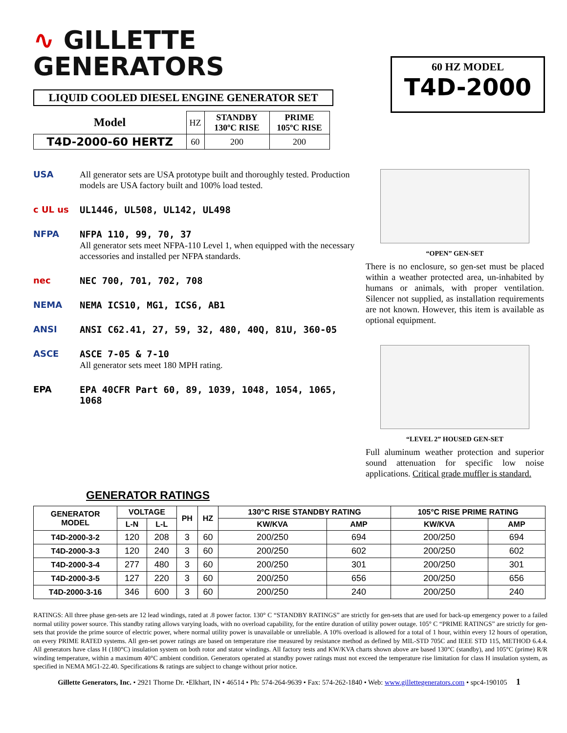∿ GILLETTE
GENERATORS
LIQUID COOLED DIESEL ENGINE GENERATOR SET
| Model | HZ | STANDBY 130ºC RISE | PRIME 105ºC RISE |
| T4D-2000-60 HERTZ | 60 | 200 | 200 |
60 HZ MODEL
T4D-2000
USA All generator sets are USA prototype built and thoroughly tested. Production models are USA factory built and 100% load tested.
c UL us UL1446, UL508, UL142, UL498
NFPA NFPA 110, 99, 70, 37
All generator sets meet NFPA-110 Level 1, when equipped with the necessary accessories and installed per NFPA standards.
nec NEC 700, 701, 702, 708
NEMA NEMA ICS10, MG1, ICS6, AB1
ANSI ANSI C62.41, 27, 59, 32, 480, 40Q, 81U, 360-05
ASCE ASCE 7-05 & 7-10
All generator sets meet 180 MPH rating.
EPA EPA 40CFR Part 60, 89, 1039, 1048, 1054, 1065, 1068
“OPEN” GEN-SET
There is no enclosure, so gen-set must be placed within a weather protected area, un-inhabited by humans or animals, with proper ventilation. Silencer not supplied, as installation requirements are not known. However, this item is available as optional equipment.
“LEVEL 2” HOUSED GEN-SET
Full aluminum weather protection and superior sound attenuation for specific low noise applications. Critical grade muffler is standard.
GENERATOR RATINGS
| GENERATOR MODEL | VOLTAGE | | PH | HZ | 130°C RISE STANDBY RATING | | 105°C RISE PRIME RATING | |
| --- | --- | --- | --- | --- | --- | --- | --- | --- |
| | L-N | L-L | | | KW/KVA | AMP | KW/KVA | AMP |
| T4D-2000-3-2 | 120 | 208 | 3 | 60 | 200/250 | 694 | 200/250 | 694 |
| T4D-2000-3-3 | 120 | 240 | 3 | 60 | 200/250 | 602 | 200/250 | 602 |
| T4D-2000-3-4 | 277 | 480 | 3 | 60 | 200/250 | 301 | 200/250 | 301 |
| T4D-2000-3-5 | 127 | 220 | 3 | 60 | 200/250 | 656 | 200/250 | 656 |
| T4D-2000-3-16 | 346 | 600 | 3 | 60 | 200/250 | 240 | 200/250 | 240 |
RATINGS: All three phase gen-sets are 12 lead windings, rated at .8 power factor. 130° C “STANDBY RATINGS” are strictly for gen-sets that are used for back-up emergency power to a failed normal utility power source. This standby rating allows varying loads, with no overload capability, for the entire duration of utility power outage. 105° C “PRIME RATINGS” are strictly for gen-sets that provide the prime source of electric power, where normal utility power is unavailable or unreliable. A 10% overload is allowed for a total of 1 hour, within every 12 hours of operation, on every PRIME RATED systems. All gen-set power ratings are based on temperature rise measured by resistance method as defined by MIL-STD 705C and IEEE STD 115, METHOD 6.4.4. All generators have class H (180°C) insulation system on both rotor and stator windings. All factory tests and KW/KVA charts shown above are based 130°C (standby), and 105°C (prime) R/R winding temperature, within a maximum 40°C ambient condition. Generators operated at standby power ratings must not exceed the temperature rise limitation for class H insulation system, as specified in NEMA MG1-22.40. Specifications & ratings are subject to change without prior notice.
Gillette Generators, Inc. • 2921 Thorne Dr. •Elkhart, IN • 46514 • Ph: 574-264-9639 • Fax: 574-262-1840 • Web: www.gillettegenerators.com • spc4-190105 1